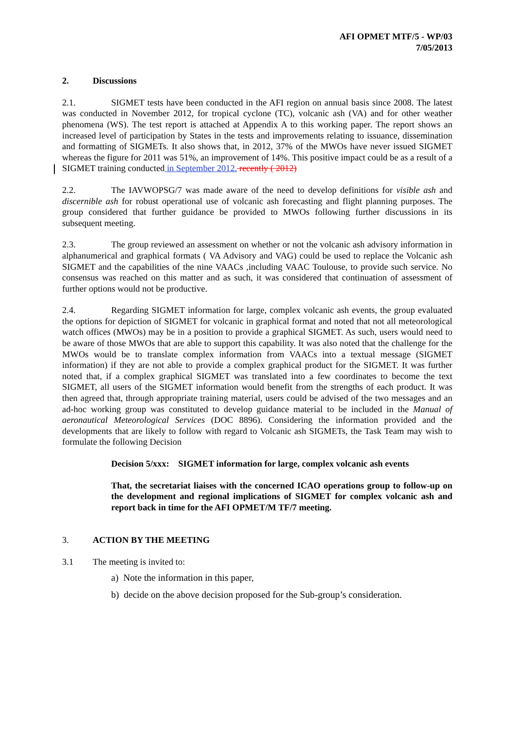AFI OPMET MTF/5 - WP/03
7/05/2013
2. Discussions
2.1. SIGMET tests have been conducted in the AFI region on annual basis since 2008. The latest was conducted in November 2012, for tropical cyclone (TC), volcanic ash (VA) and for other weather phenomena (WS). The test report is attached at Appendix A to this working paper. The report shows an increased level of participation by States in the tests and improvements relating to issuance, dissemination and formatting of SIGMETs. It also shows that, in 2012, 37% of the MWOs have never issued SIGMET whereas the figure for 2011 was 51%, an improvement of 14%. This positive impact could be as a result of a SIGMET training conducted in September 2012. recently ( 2012)
2.2. The IAVWOPSG/7 was made aware of the need to develop definitions for visible ash and discernible ash for robust operational use of volcanic ash forecasting and flight planning purposes. The group considered that further guidance be provided to MWOs following further discussions in its subsequent meeting.
2.3. The group reviewed an assessment on whether or not the volcanic ash advisory information in alphanumerical and graphical formats ( VA Advisory and VAG) could be used to replace the Volcanic ash SIGMET and the capabilities of the nine VAACs ,including VAAC Toulouse, to provide such service. No consensus was reached on this matter and as such, it was considered that continuation of assessment of further options would not be productive.
2.4. Regarding SIGMET information for large, complex volcanic ash events, the group evaluated the options for depiction of SIGMET for volcanic in graphical format and noted that not all meteorological watch offices (MWOs) may be in a position to provide a graphical SIGMET. As such, users would need to be aware of those MWOs that are able to support this capability. It was also noted that the challenge for the MWOs would be to translate complex information from VAACs into a textual message (SIGMET information) if they are not able to provide a complex graphical product for the SIGMET. It was further noted that, if a complex graphical SIGMET was translated into a few coordinates to become the text SIGMET, all users of the SIGMET information would benefit from the strengths of each product. It was then agreed that, through appropriate training material, users could be advised of the two messages and an ad-hoc working group was constituted to develop guidance material to be included in the Manual of aeronautical Meteorological Services (DOC 8896). Considering the information provided and the developments that are likely to follow with regard to Volcanic ash SIGMETs, the Task Team may wish to formulate the following Decision
Decision 5/xxx: SIGMET information for large, complex volcanic ash events
That, the secretariat liaises with the concerned ICAO operations group to follow-up on the development and regional implications of SIGMET for complex volcanic ash and report back in time for the AFI OPMET/M TF/7 meeting.
3. ACTION BY THE MEETING
3.1 The meeting is invited to:
a) Note the information in this paper,
b) decide on the above decision proposed for the Sub-group’s consideration.